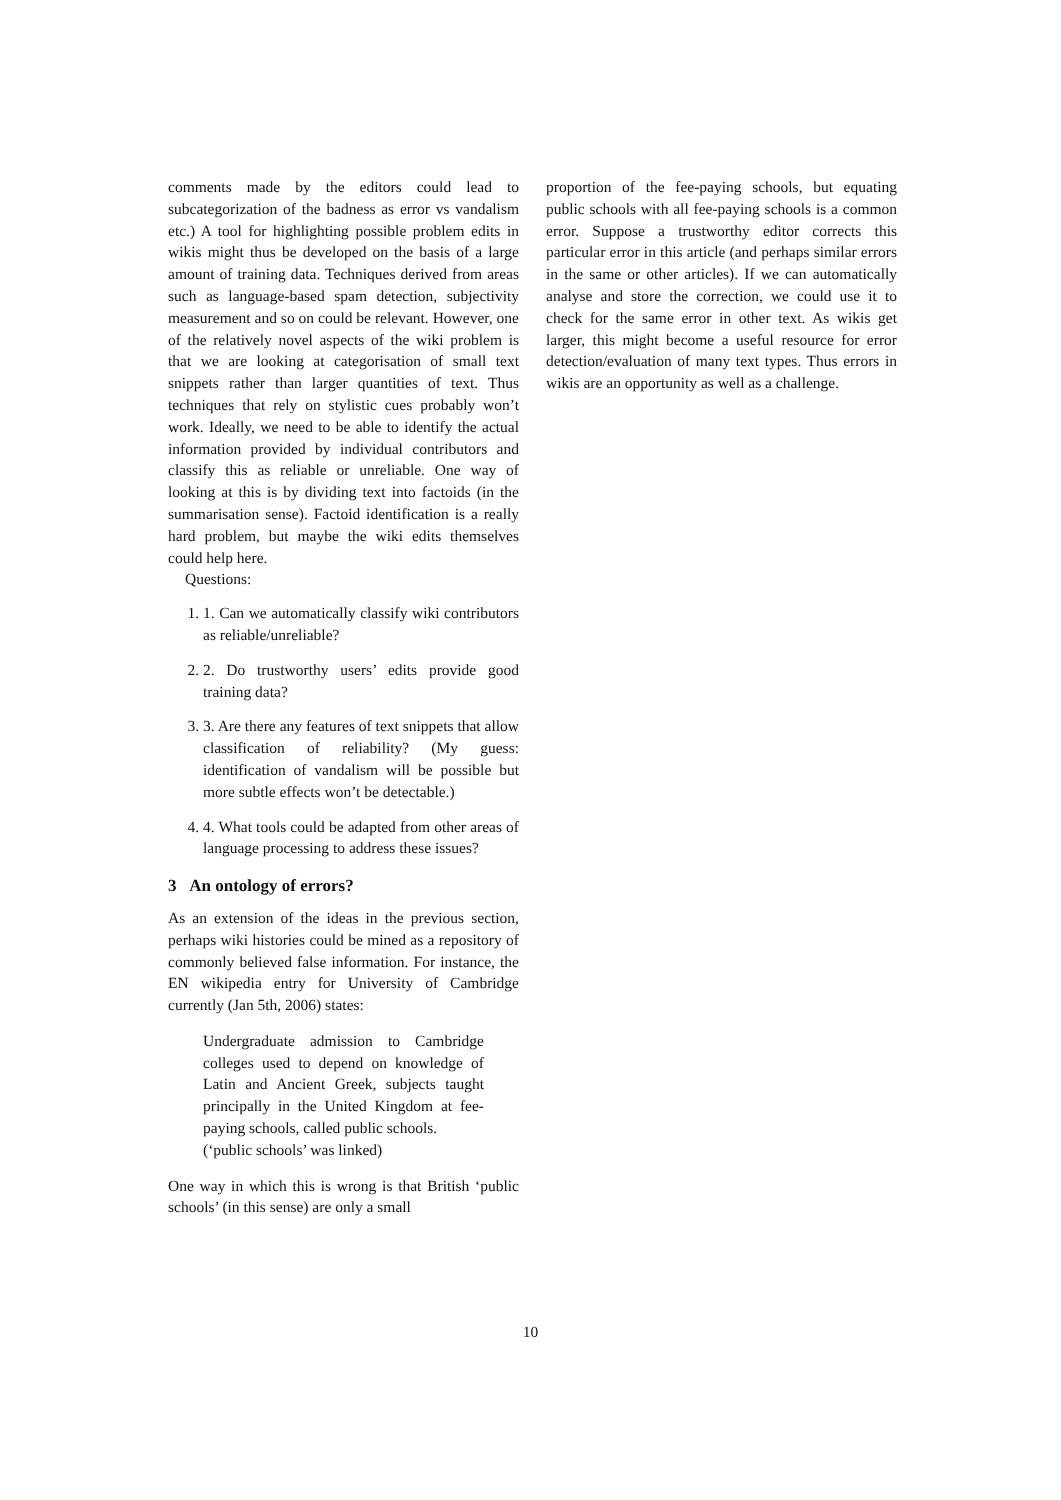comments made by the editors could lead to subcategorization of the badness as error vs vandalism etc.) A tool for highlighting possible problem edits in wikis might thus be developed on the basis of a large amount of training data. Techniques derived from areas such as language-based spam detection, subjectivity measurement and so on could be relevant. However, one of the relatively novel aspects of the wiki problem is that we are looking at categorisation of small text snippets rather than larger quantities of text. Thus techniques that rely on stylistic cues probably won’t work. Ideally, we need to be able to identify the actual information provided by individual contributors and classify this as reliable or unreliable. One way of looking at this is by dividing text into factoids (in the summarisation sense). Factoid identification is a really hard problem, but maybe the wiki edits themselves could help here.
Questions:
1. 1. Can we automatically classify wiki contributors as reliable/unreliable?
2. 2. Do trustworthy users’ edits provide good training data?
3. 3. Are there any features of text snippets that allow classification of reliability? (My guess: identification of vandalism will be possible but more subtle effects won’t be detectable.)
4. 4. What tools could be adapted from other areas of language processing to address these issues?
3 An ontology of errors?
As an extension of the ideas in the previous section, perhaps wiki histories could be mined as a repository of commonly believed false information. For instance, the EN wikipedia entry for University of Cambridge currently (Jan 5th, 2006) states:
Undergraduate admission to Cambridge colleges used to depend on knowledge of Latin and Ancient Greek, subjects taught principally in the United Kingdom at fee-paying schools, called public schools.
(‘public schools’ was linked)
One way in which this is wrong is that British ‘public schools’ (in this sense) are only a small
proportion of the fee-paying schools, but equating public schools with all fee-paying schools is a common error. Suppose a trustworthy editor corrects this particular error in this article (and perhaps similar errors in the same or other articles). If we can automatically analyse and store the correction, we could use it to check for the same error in other text. As wikis get larger, this might become a useful resource for error detection/evaluation of many text types. Thus errors in wikis are an opportunity as well as a challenge.
10